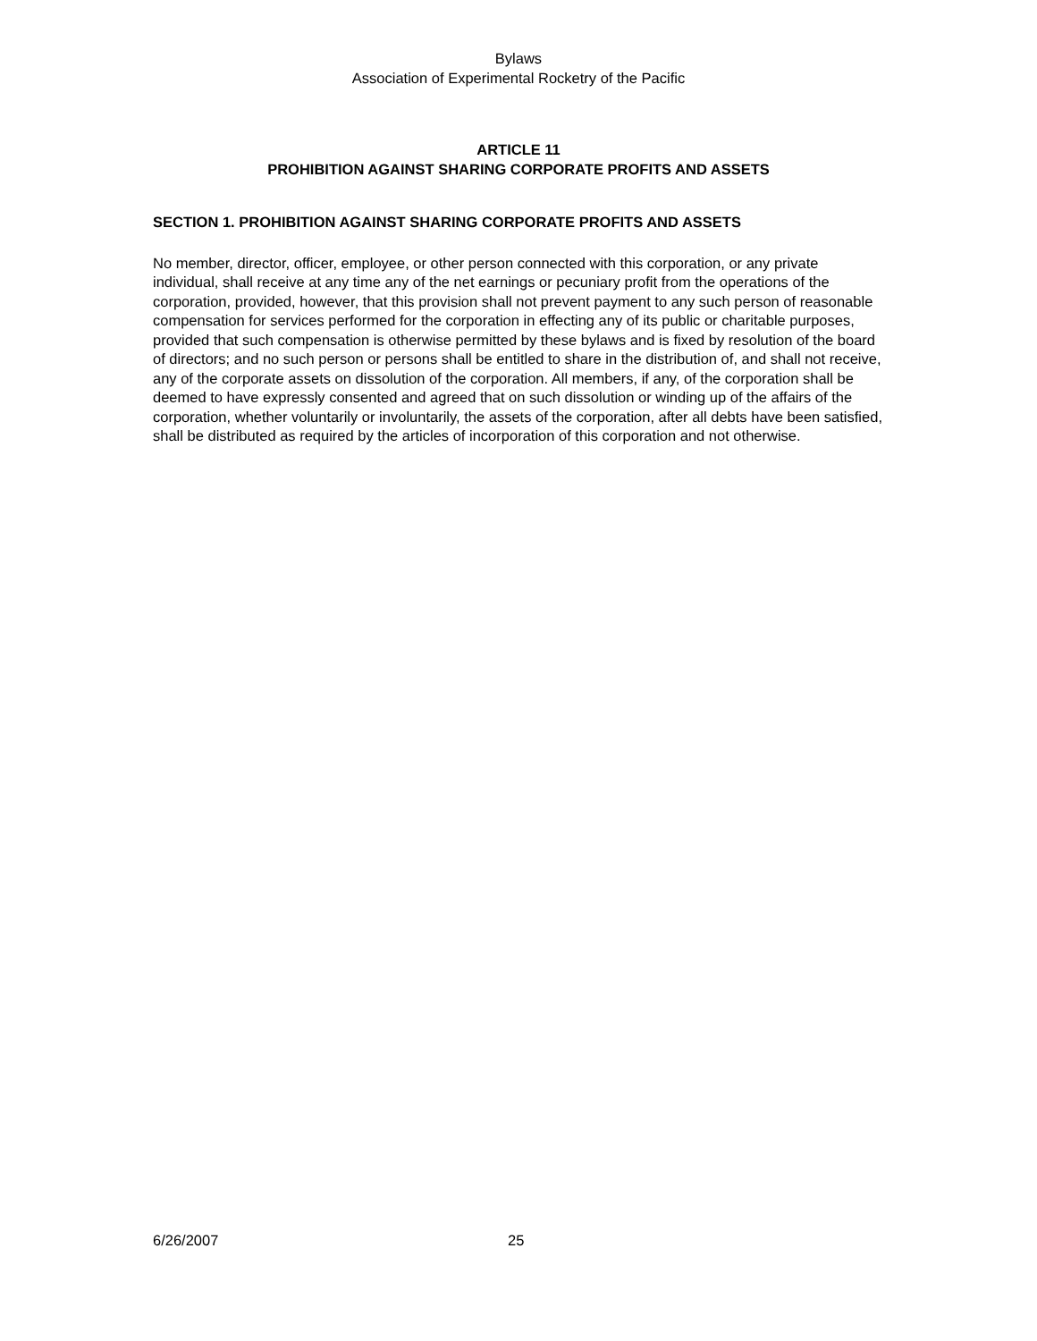Bylaws
Association of Experimental Rocketry of the Pacific
ARTICLE 11
PROHIBITION AGAINST SHARING CORPORATE PROFITS AND ASSETS
SECTION 1. PROHIBITION AGAINST SHARING CORPORATE PROFITS AND ASSETS
No member, director, officer, employee, or other person connected with this corporation, or any private individual, shall receive at any time any of the net earnings or pecuniary profit from the operations of the corporation, provided, however, that this provision shall not prevent payment to any such person of reasonable compensation for services performed for the corporation in effecting any of its public or charitable purposes, provided that such compensation is otherwise permitted by these bylaws and is fixed by resolution of the board of directors; and no such person or persons shall be entitled to share in the distribution of, and shall not receive, any of the corporate assets on dissolution of the corporation. All members, if any, of the corporation shall be deemed to have expressly consented and agreed that on such dissolution or winding up of the affairs of the corporation, whether voluntarily or involuntarily, the assets of the corporation, after all debts have been satisfied, shall be distributed as required by the articles of incorporation of this corporation and not otherwise.
6/26/2007 25